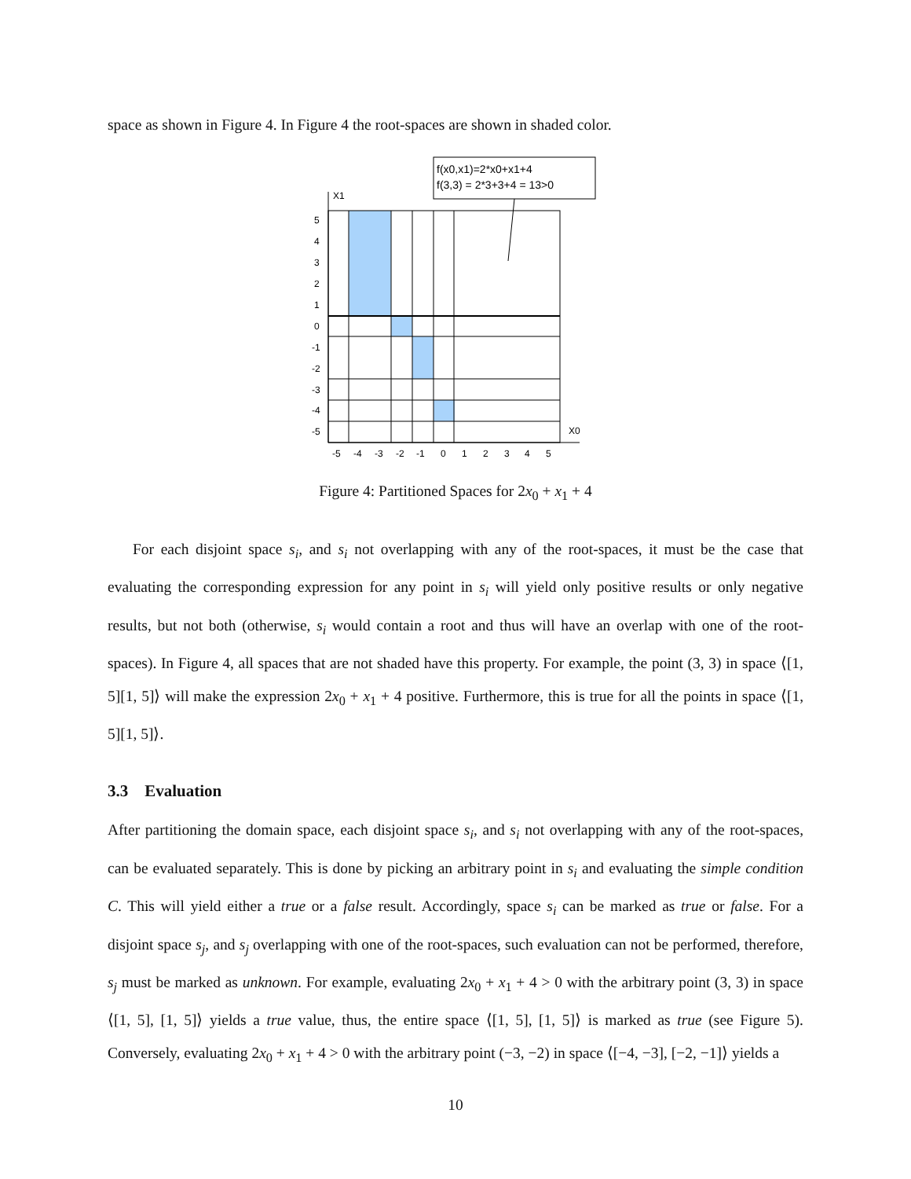space as shown in Figure 4. In Figure 4 the root-spaces are shown in shaded color.
f(x0,x1)=2*x0+x1+4
f(3,3) = 2*3+3+4 = 13>0
X1
X0
5
4
3
2
1
0
-1
-2
-3
-4
-5
-5
-4
-3
-2
-1
0
1
2
3
4
5
Figure 4: Partitioned Spaces for 2x<sub>0</sub> + x<sub>1</sub> + 4
For each disjoint space s<sub>i</sub>, and s<sub>i</sub> not overlapping with any of the root-spaces, it must be the case that evaluating the corresponding expression for any point in s<sub>i</sub> will yield only positive results or only negative results, but not both (otherwise, s<sub>i</sub> would contain a root and thus will have an overlap with one of the root-spaces). In Figure 4, all spaces that are not shaded have this property. For example, the point (3, 3) in space ⟨[1, 5][1, 5]⟩ will make the expression 2x<sub>0</sub> + x<sub>1</sub> + 4 positive. Furthermore, this is true for all the points in space ⟨[1, 5][1, 5]⟩.
3.3 Evaluation
After partitioning the domain space, each disjoint space s<sub>i</sub>, and s<sub>i</sub> not overlapping with any of the root-spaces, can be evaluated separately. This is done by picking an arbitrary point in s<sub>i</sub> and evaluating the simple condition C. This will yield either a true or a false result. Accordingly, space s<sub>i</sub> can be marked as true or false. For a disjoint space s<sub>j</sub>, and s<sub>j</sub> overlapping with one of the root-spaces, such evaluation can not be performed, therefore, s<sub>j</sub> must be marked as unknown. For example, evaluating 2x<sub>0</sub> + x<sub>1</sub> + 4 > 0 with the arbitrary point (3, 3) in space ⟨[1, 5], [1, 5]⟩ yields a true value, thus, the entire space ⟨[1, 5], [1, 5]⟩ is marked as true (see Figure 5). Conversely, evaluating 2x<sub>0</sub> + x<sub>1</sub> + 4 > 0 with the arbitrary point (−3, −2) in space ⟨[−4, −3], [−2, −1]⟩ yields a
10